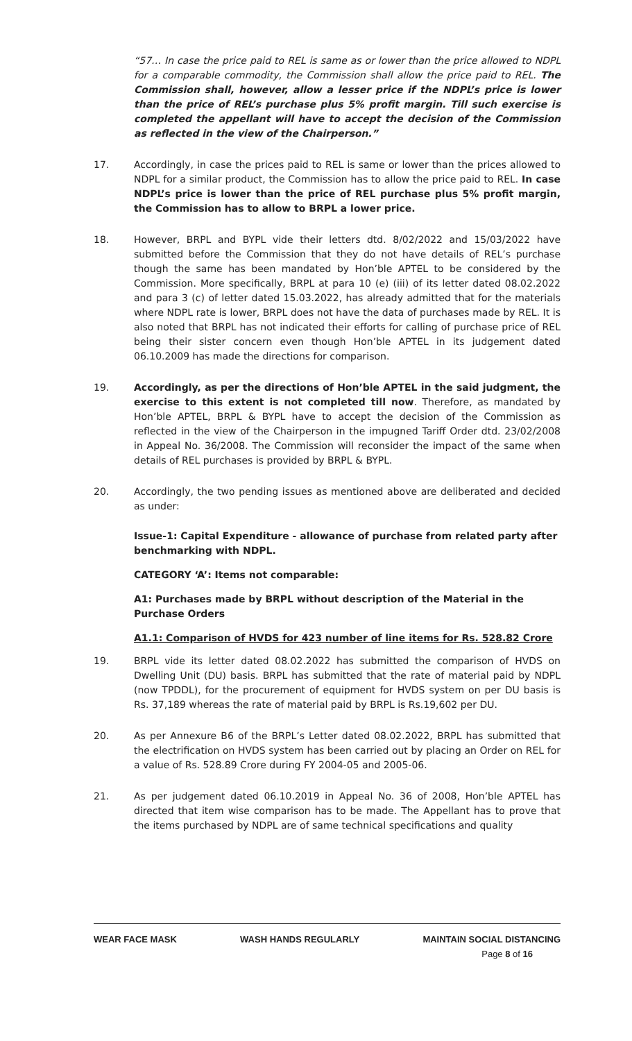“57… In case the price paid to REL is same as or lower than the price allowed to NDPL for a comparable commodity, the Commission shall allow the price paid to REL. The Commission shall, however, allow a lesser price if the NDPL’s price is lower than the price of REL’s purchase plus 5% profit margin. Till such exercise is completed the appellant will have to accept the decision of the Commission as reflected in the view of the Chairperson.”
17. Accordingly, in case the prices paid to REL is same or lower than the prices allowed to NDPL for a similar product, the Commission has to allow the price paid to REL. In case NDPL’s price is lower than the price of REL purchase plus 5% profit margin, the Commission has to allow to BRPL a lower price.
18. However, BRPL and BYPL vide their letters dtd. 8/02/2022 and 15/03/2022 have submitted before the Commission that they do not have details of REL’s purchase though the same has been mandated by Hon’ble APTEL to be considered by the Commission. More specifically, BRPL at para 10 (e) (iii) of its letter dated 08.02.2022 and para 3 (c) of letter dated 15.03.2022, has already admitted that for the materials where NDPL rate is lower, BRPL does not have the data of purchases made by REL. It is also noted that BRPL has not indicated their efforts for calling of purchase price of REL being their sister concern even though Hon’ble APTEL in its judgement dated 06.10.2009 has made the directions for comparison.
19. Accordingly, as per the directions of Hon’ble APTEL in the said judgment, the exercise to this extent is not completed till now. Therefore, as mandated by Hon’ble APTEL, BRPL & BYPL have to accept the decision of the Commission as reflected in the view of the Chairperson in the impugned Tariff Order dtd. 23/02/2008 in Appeal No. 36/2008. The Commission will reconsider the impact of the same when details of REL purchases is provided by BRPL & BYPL.
20. Accordingly, the two pending issues as mentioned above are deliberated and decided as under:
Issue-1: Capital Expenditure - allowance of purchase from related party after benchmarking with NDPL.
CATEGORY ‘A’: Items not comparable:
A1: Purchases made by BRPL without description of the Material in the Purchase Orders
A1.1: Comparison of HVDS for 423 number of line items for Rs. 528.82 Crore
19. BRPL vide its letter dated 08.02.2022 has submitted the comparison of HVDS on Dwelling Unit (DU) basis. BRPL has submitted that the rate of material paid by NDPL (now TPDDL), for the procurement of equipment for HVDS system on per DU basis is Rs. 37,189 whereas the rate of material paid by BRPL is Rs.19,602 per DU.
20. As per Annexure B6 of the BRPL’s Letter dated 08.02.2022, BRPL has submitted that the electrification on HVDS system has been carried out by placing an Order on REL for a value of Rs. 528.89 Crore during FY 2004-05 and 2005-06.
21. As per judgement dated 06.10.2019 in Appeal No. 36 of 2008, Hon’ble APTEL has directed that item wise comparison has to be made. The Appellant has to prove that the items purchased by NDPL are of same technical specifications and quality
WEAR FACE MASK WASH HANDS REGULARLY MAINTAIN SOCIAL DISTANCING
Page 8 of 16